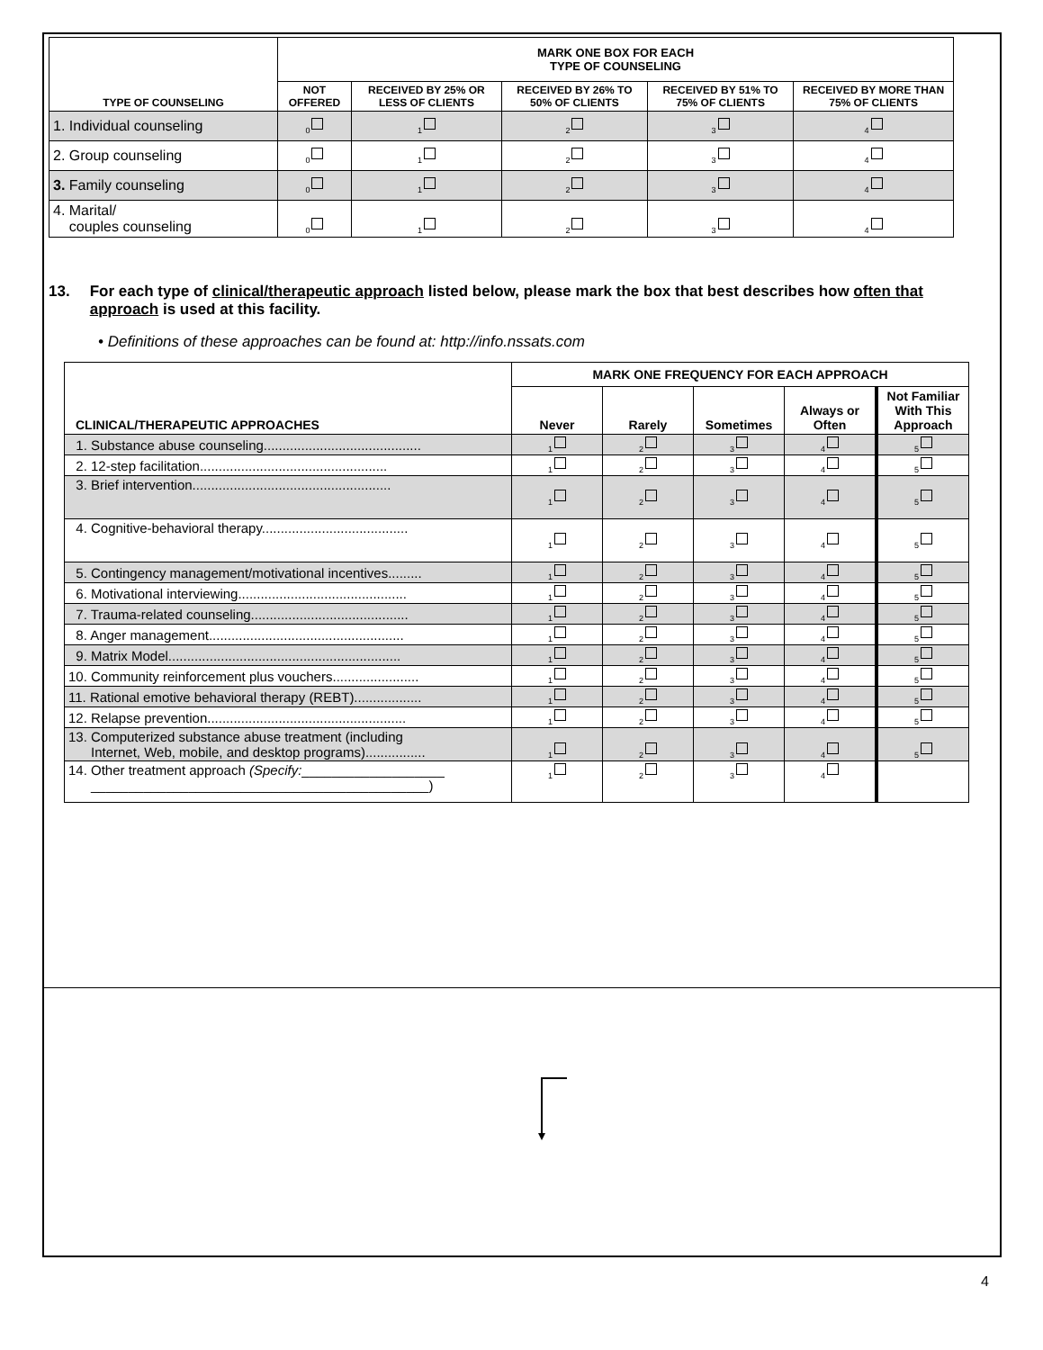| TYPE OF COUNSELING | MARK ONE BOX FOR EACH TYPE OF COUNSELING | | | | |
| --- | --- | --- | --- | --- | --- |
| | NOT OFFERED | RECEIVED BY 25% OR LESS OF CLIENTS | RECEIVED BY 26% TO 50% OF CLIENTS | RECEIVED BY 51% TO 75% OF CLIENTS | RECEIVED BY MORE THAN 75% OF CLIENTS |
| 1. Individual counseling | <sub>0</sub> | <sub>1</sub> | <sub>2</sub> | <sub>3</sub> | <sub>4</sub> |
| 2. Group counseling | <sub>0</sub> | <sub>1</sub> | <sub>2</sub> | <sub>3</sub> | <sub>4</sub> |
| 3. Family counseling | <sub>0</sub> | <sub>1</sub> | <sub>2</sub> | <sub>3</sub> | <sub>4</sub> |
| 4. Marital/ couples counseling | <sub>0</sub> | <sub>1</sub> | <sub>2</sub> | <sub>3</sub> | <sub>4</sub> |
13. For each type of clinical/therapeutic approach listed below, please mark the box that best describes how often that approach is used at this facility.
• Definitions of these approaches can be found at: http://info.nssats.com
| CLINICAL/THERAPEUTIC APPROACHES | MARK ONE FREQUENCY FOR EACH APPROACH | | | | |
| --- | --- | --- | --- | --- | --- |
| | Never | Rarely | Sometimes | Always or Often | Not Familiar With This Approach |
| 1. Substance abuse counseling.......................................... | <sub>1</sub> | <sub>2</sub> | <sub>3</sub> | <sub>4</sub> | <sub>5</sub> |
| 2. 12-step facilitation.................................................. | <sub>1</sub> | <sub>2</sub> | <sub>3</sub> | <sub>4</sub> | <sub>5</sub> |
| 3. Brief intervention..................................................... | <sub>1</sub> | <sub>2</sub> | <sub>3</sub> | <sub>4</sub> | <sub>5</sub> |
| 4. Cognitive-behavioral therapy....................................... | <sub>1</sub> | <sub>2</sub> | <sub>3</sub> | <sub>4</sub> | <sub>5</sub> |
| 5. Contingency management/motivational incentives......... | <sub>1</sub> | <sub>2</sub> | <sub>3</sub> | <sub>4</sub> | <sub>5</sub> |
| 6. Motivational interviewing............................................. | <sub>1</sub> | <sub>2</sub> | <sub>3</sub> | <sub>4</sub> | <sub>5</sub> |
| 7. Trauma-related counseling.......................................... | <sub>1</sub> | <sub>2</sub> | <sub>3</sub> | <sub>4</sub> | <sub>5</sub> |
| 8. Anger management.................................................... | <sub>1</sub> | <sub>2</sub> | <sub>3</sub> | <sub>4</sub> | <sub>5</sub> |
| 9. Matrix Model.............................................................. | <sub>1</sub> | <sub>2</sub> | <sub>3</sub> | <sub>4</sub> | <sub>5</sub> |
| 10. Community reinforcement plus vouchers....................... | <sub>1</sub> | <sub>2</sub> | <sub>3</sub> | <sub>4</sub> | <sub>5</sub> |
| 11. Rational emotive behavioral therapy (REBT).................. | <sub>1</sub> | <sub>2</sub> | <sub>3</sub> | <sub>4</sub> | <sub>5</sub> |
| 12. Relapse prevention..................................................... | <sub>1</sub> | <sub>2</sub> | <sub>3</sub> | <sub>4</sub> | <sub>5</sub> |
| 13. Computerized substance abuse treatment (including Internet, Web, mobile, and desktop programs)................ | <sub>1</sub> | <sub>2</sub> | <sub>3</sub> | <sub>4</sub> | <sub>5</sub> |
| 14. Other treatment approach (Specify: ___________________ _____________________________________________) | <sub>1</sub> | <sub>2</sub> | <sub>3</sub> | <sub>4</sub> | |
4